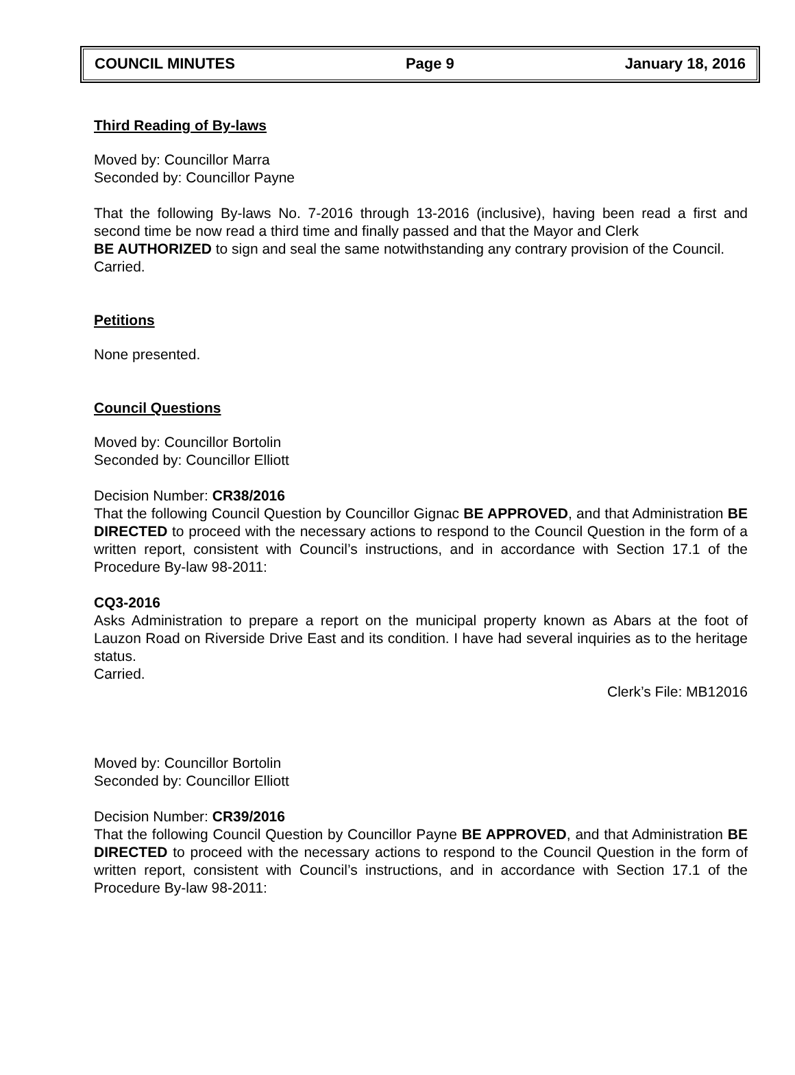COUNCIL MINUTES Page 9 January 18, 2016
Third Reading of By-laws
Moved by: Councillor Marra
Seconded by: Councillor Payne
That the following By-laws No. 7-2016 through 13-2016 (inclusive), having been read a first and second time be now read a third time and finally passed and that the Mayor and Clerk
BE AUTHORIZED to sign and seal the same notwithstanding any contrary provision of the Council.
Carried.
Petitions
None presented.
Council Questions
Moved by: Councillor Bortolin
Seconded by: Councillor Elliott
Decision Number: CR38/2016
That the following Council Question by Councillor Gignac BE APPROVED, and that Administration BE DIRECTED to proceed with the necessary actions to respond to the Council Question in the form of a written report, consistent with Council’s instructions, and in accordance with Section 17.1 of the Procedure By-law 98-2011:
CQ3-2016
Asks Administration to prepare a report on the municipal property known as Abars at the foot of Lauzon Road on Riverside Drive East and its condition. I have had several inquiries as to the heritage status.
Carried.
Clerk’s File: MB12016
Moved by: Councillor Bortolin
Seconded by: Councillor Elliott
Decision Number: CR39/2016
That the following Council Question by Councillor Payne BE APPROVED, and that Administration BE DIRECTED to proceed with the necessary actions to respond to the Council Question in the form of written report, consistent with Council’s instructions, and in accordance with Section 17.1 of the Procedure By-law 98-2011: